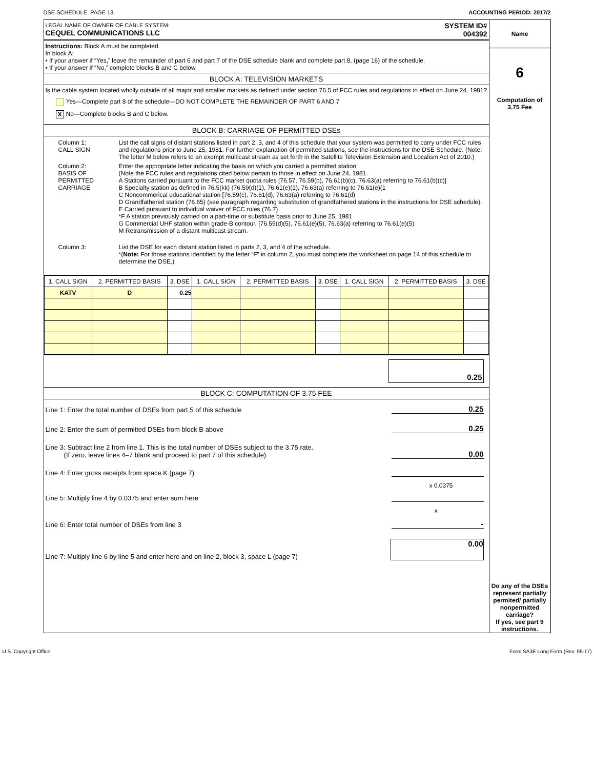DSE SCHEDULE. PAGE 13. ACCOUNTING PERIOD: 2017/2
LEGAL NAME OF OWNER OF CABLE SYSTEM:
CEQUEL COMMUNICATIONS LLC
SYSTEM ID#
004392
Instructions: Block A must be completed.
In block A:
• If your answer if “Yes,” leave the remainder of part 6 and part 7 of the DSE schedule blank and complete part 8, (page 16) of the schedule.
• If your answer if “No,” complete blocks B and C below.
BLOCK A: TELEVISION MARKETS
Is the cable system located wholly outside of all major and smaller markets as defined under section 76.5 of FCC rules and regulations in effect on June 24, 1981?
Yes—Complete part 8 of the schedule—DO NOT COMPLETE THE REMAINDER OF PART 6 AND 7
X No—Complete blocks B and C below.
BLOCK B: CARRIAGE OF PERMITTED DSEs
| Column 1: CALL SIGN | List the call signs of distant stations listed in part 2, 3, and 4 of this schedule that your system was permitted to carry under FCC rules and regulations prior to June 25, 1981. For further explanation of permitted stations, see the instructions for the DSE Schedule. (Note: The letter M below refers to an exempt multicast stream as set forth in the Satellite Television Extension and Localism Act of 2010.) |
| Column 2: BASIS OF PERMITTED CARRIAGE | Enter the appropriate letter indicating the basis on which you carried a permitted station (Note the FCC rules and regulations cited below pertain to those in effect on June 24, 1981. A Stations carried pursuant to the FCC market quota rules [76.57, 76.59(b), 76.61(b)(c), 76.63(a) referring to 76.61(b)(c)] B Specialty station as defined in 76.5(kk) (76.59(d)(1), 76.61(e)(1), 76.63(a) referring to 76.61(e)(1 C Noncommerical educational station [76.59(c), 76.61(d), 76.63(a) referring to 76.61(d) D Grandfathered station (76.65) (see paragraph regarding substitution of grandfathered stations in the instructions for DSE schedule). E Carried pursuant to individual waiver of FCC rules (76.7) *F A station previously carried on a part-time or substitute basis prior to June 25, 1981 G Commercial UHF station within grade-B contour, [76.59(d)(5), 76.61(e)(5), 76.63(a) referring to 76.61(e)(5) M Retransmission of a distant multicast stream. |
| Column 3: | List the DSE for each distant station listed in parts 2, 3, and 4 of the schedule. *( Note: For those stations identified by the letter “F” in column 2, you must complete the worksheet on page 14 of this schedule to determine the DSE.) |
| 1. CALL SIGN | 2. PERMITTED BASIS | 3. DSE | 1. CALL SIGN | 2. PERMITTED BASIS | 3. DSE | 1. CALL SIGN | 2. PERMITTED BASIS | 3. DSE |
| KATV | D | 0.25 | | | | | | |
0.25
BLOCK C: COMPUTATION OF 3.75 FEE
Line 1: Enter the total number of DSEs from part 5 of this schedule 0.25
Line 2: Enter the sum of permitted DSEs from block B above 0.25
Line 3: Subtract line 2 from line 1. This is the total number of DSEs subject to the 3.75 rate.
(If zero, leave lines 4–7 blank and proceed to part 7 of this schedule) 0.00
Line 4: Enter gross receipts from space K (page 7)
x 0.0375
Line 5: Multiply line 4 by 0.0375 and enter sum here
x
Line 6: Enter total number of DSEs from line 3 -
Line 7: Multiply line 6 by line 5 and enter here and on line 2, block 3, space L (page 7) 0.00
Name
6
Computation of
3.75 Fee
Do any of the DSEs represent partially permited/ partially nonpermitted carriage?
If yes, see part 9 instructions.
U.S. Copyright Office Form SA3E Long Form (Rev. 05-17)